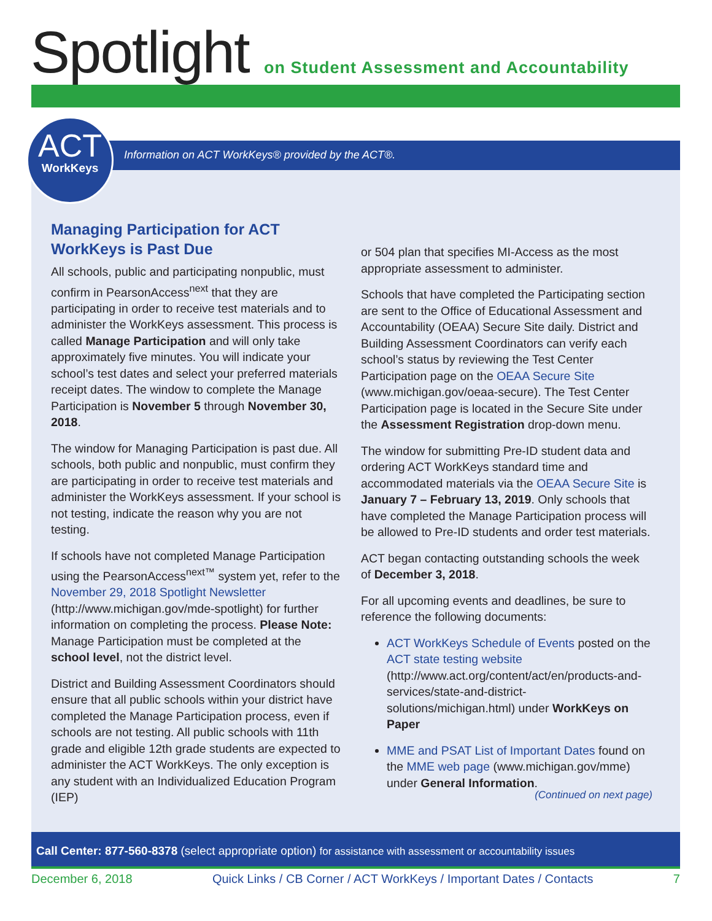Spotlight
on Student Assessment and Accountability
ACT
WorkKeys
Information on ACT WorkKeys® provided by the ACT®.
Managing Participation for ACT WorkKeys is Past Due
All schools, public and participating nonpublic, must confirm in PearsonAccess<sup>next</sup> that they are participating in order to receive test materials and to administer the WorkKeys assessment. This process is called Manage Participation and will only take approximately five minutes. You will indicate your school’s test dates and select your preferred materials receipt dates. The window to complete the Manage Participation is November 5 through November 30, 2018.
The window for Managing Participation is past due. All schools, both public and nonpublic, must confirm they are participating in order to receive test materials and administer the WorkKeys assessment. If your school is not testing, indicate the reason why you are not testing.
If schools have not completed Manage Participation using the PearsonAccess<sup>next™</sup> system yet, refer to the November 29, 2018 Spotlight Newsletter (http://www.michigan.gov/mde-spotlight) for further information on completing the process. Please Note: Manage Participation must be completed at the school level, not the district level.
District and Building Assessment Coordinators should ensure that all public schools within your district have completed the Manage Participation process, even if schools are not testing. All public schools with 11th grade and eligible 12th grade students are expected to administer the ACT WorkKeys. The only exception is any student with an Individualized Education Program (IEP)
or 504 plan that specifies MI-Access as the most appropriate assessment to administer.
Schools that have completed the Participating section are sent to the Office of Educational Assessment and Accountability (OEAA) Secure Site daily. District and Building Assessment Coordinators can verify each school’s status by reviewing the Test Center Participation page on the OEAA Secure Site (www.michigan.gov/oeaa-secure). The Test Center Participation page is located in the Secure Site under the Assessment Registration drop-down menu.
The window for submitting Pre-ID student data and ordering ACT WorkKeys standard time and accommodated materials via the OEAA Secure Site is January 7 – February 13, 2019. Only schools that have completed the Manage Participation process will be allowed to Pre-ID students and order test materials.
ACT began contacting outstanding schools the week of December 3, 2018.
For all upcoming events and deadlines, be sure to reference the following documents:
ACT WorkKeys Schedule of Events posted on the ACT state testing website (http://www.act.org/content/act/en/products-and-services/state-and-district-solutions/michigan.html) under WorkKeys on Paper
MME and PSAT List of Important Dates found on the MME web page (www.michigan.gov/mme) under General Information.
(Continued on next page)
Call Center: 877-560-8378 (select appropriate option) for assistance with assessment or accountability issues
December 6, 2018 Quick Links / CB Corner / ACT WorkKeys / Important Dates / Contacts 7